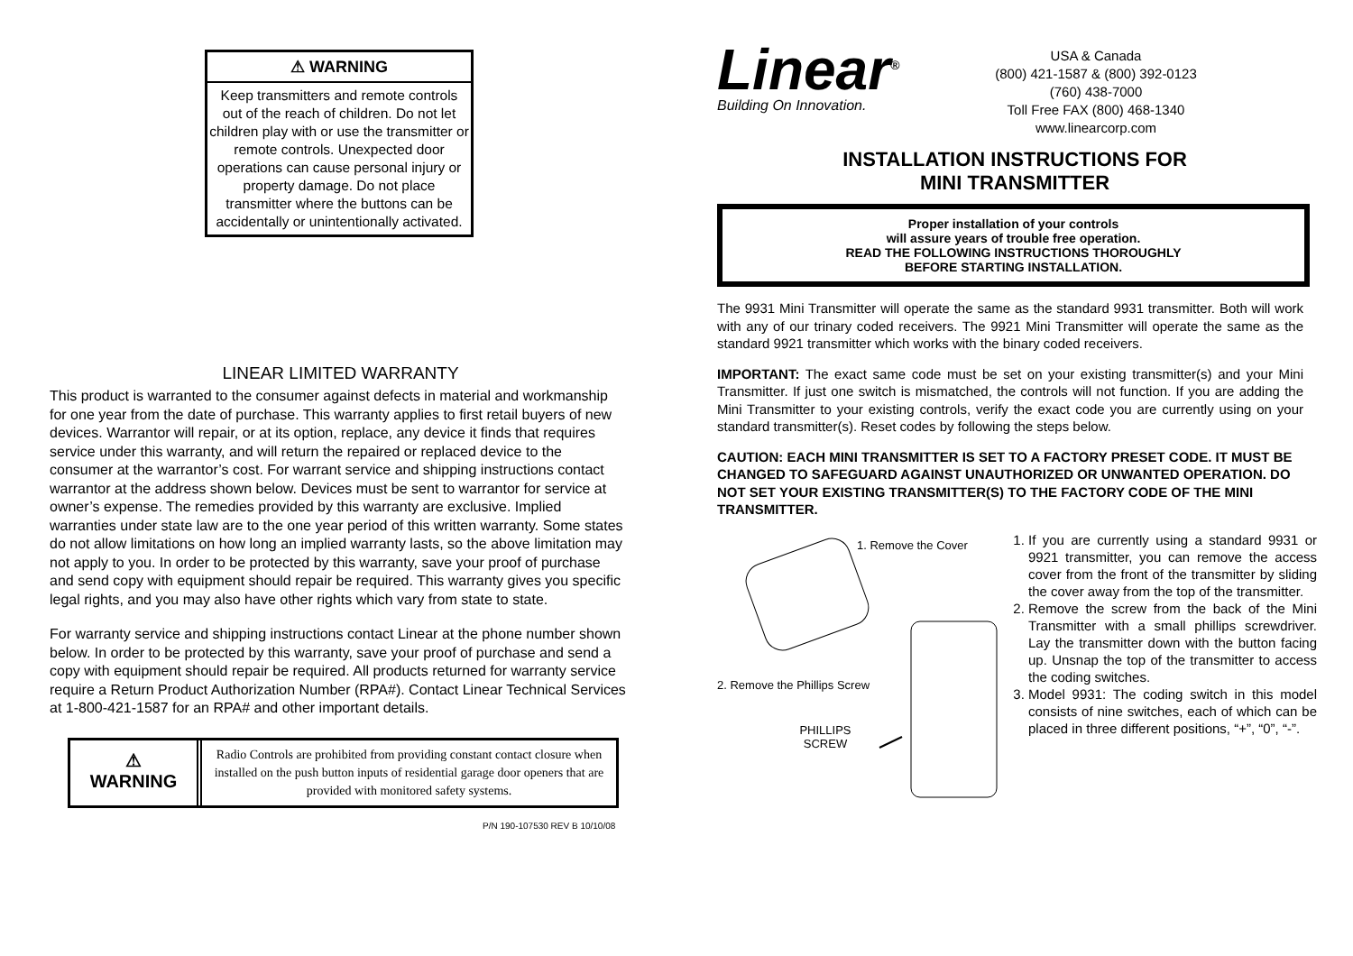⚠ WARNING
Keep transmitters and remote controls out of the reach of children. Do not let children play with or use the transmitter or remote controls. Unexpected door operations can cause personal injury or property damage. Do not place transmitter where the buttons can be accidentally or unintentionally activated.
LINEAR LIMITED WARRANTY
This product is warranted to the consumer against defects in material and workmanship for one year from the date of purchase. This warranty applies to first retail buyers of new devices. Warrantor will repair, or at its option, replace, any device it finds that requires service under this warranty, and will return the repaired or replaced device to the consumer at the warrantor’s cost. For warrant service and shipping instructions contact warrantor at the address shown below. Devices must be sent to warrantor for service at owner’s expense. The remedies provided by this warranty are exclusive. Implied warranties under state law are to the one year period of this written warranty. Some states do not allow limitations on how long an implied warranty lasts, so the above limitation may not apply to you. In order to be protected by this warranty, save your proof of purchase and send copy with equipment should repair be required. This warranty gives you specific legal rights, and you may also have other rights which vary from state to state.
For warranty service and shipping instructions contact Linear at the phone number shown below. In order to be protected by this warranty, save your proof of purchase and send a copy with equipment should repair be required. All products returned for warranty service require a Return Product Authorization Number (RPA#). Contact Linear Technical Services at 1-800-421-1587 for an RPA# and other important details.
⚠
WARNING
Radio Controls are prohibited from providing constant contact closure when installed on the push button inputs of residential garage door openers that are provided with monitored safety systems.
P/N 190-107530 REV B 10/10/08
Linear<sup>®</sup>
Building On Innovation.
USA & Canada
(800) 421-1587 & (800) 392-0123
(760) 438-7000
Toll Free FAX (800) 468-1340
www.linearcorp.com
INSTALLATION INSTRUCTIONS FOR
MINI TRANSMITTER
Proper installation of your controls
will assure years of trouble free operation.
READ THE FOLLOWING INSTRUCTIONS THOROUGHLY
BEFORE STARTING INSTALLATION.
The 9931 Mini Transmitter will operate the same as the standard 9931 transmitter. Both will work with any of our trinary coded receivers. The 9921 Mini Transmitter will operate the same as the standard 9921 transmitter which works with the binary coded receivers.
IMPORTANT: The exact same code must be set on your existing transmitter(s) and your Mini Transmitter. If just one switch is mismatched, the controls will not function. If you are adding the Mini Transmitter to your existing controls, verify the exact code you are currently using on your standard transmitter(s). Reset codes by following the steps below.
CAUTION: EACH MINI TRANSMITTER IS SET TO A FACTORY PRESET CODE. IT MUST BE CHANGED TO SAFEGUARD AGAINST UNAUTHORIZED OR UNWANTED OPERATION. DO NOT SET YOUR EXISTING TRANSMITTER(S) TO THE FACTORY CODE OF THE MINI TRANSMITTER.
1. Remove the Cover
2. Remove the Phillips Screw
PHILLIPS SCREW
1. If you are currently using a standard 9931 or 9921 transmitter, you can remove the access cover from the front of the transmitter by sliding the cover away from the top of the transmitter.
2. Remove the screw from the back of the Mini Transmitter with a small phillips screwdriver. Lay the transmitter down with the button facing up. Unsnap the top of the transmitter to access the coding switches.
3. Model 9931: The coding switch in this model consists of nine switches, each of which can be placed in three different positions, “+”, “0”, “-”.